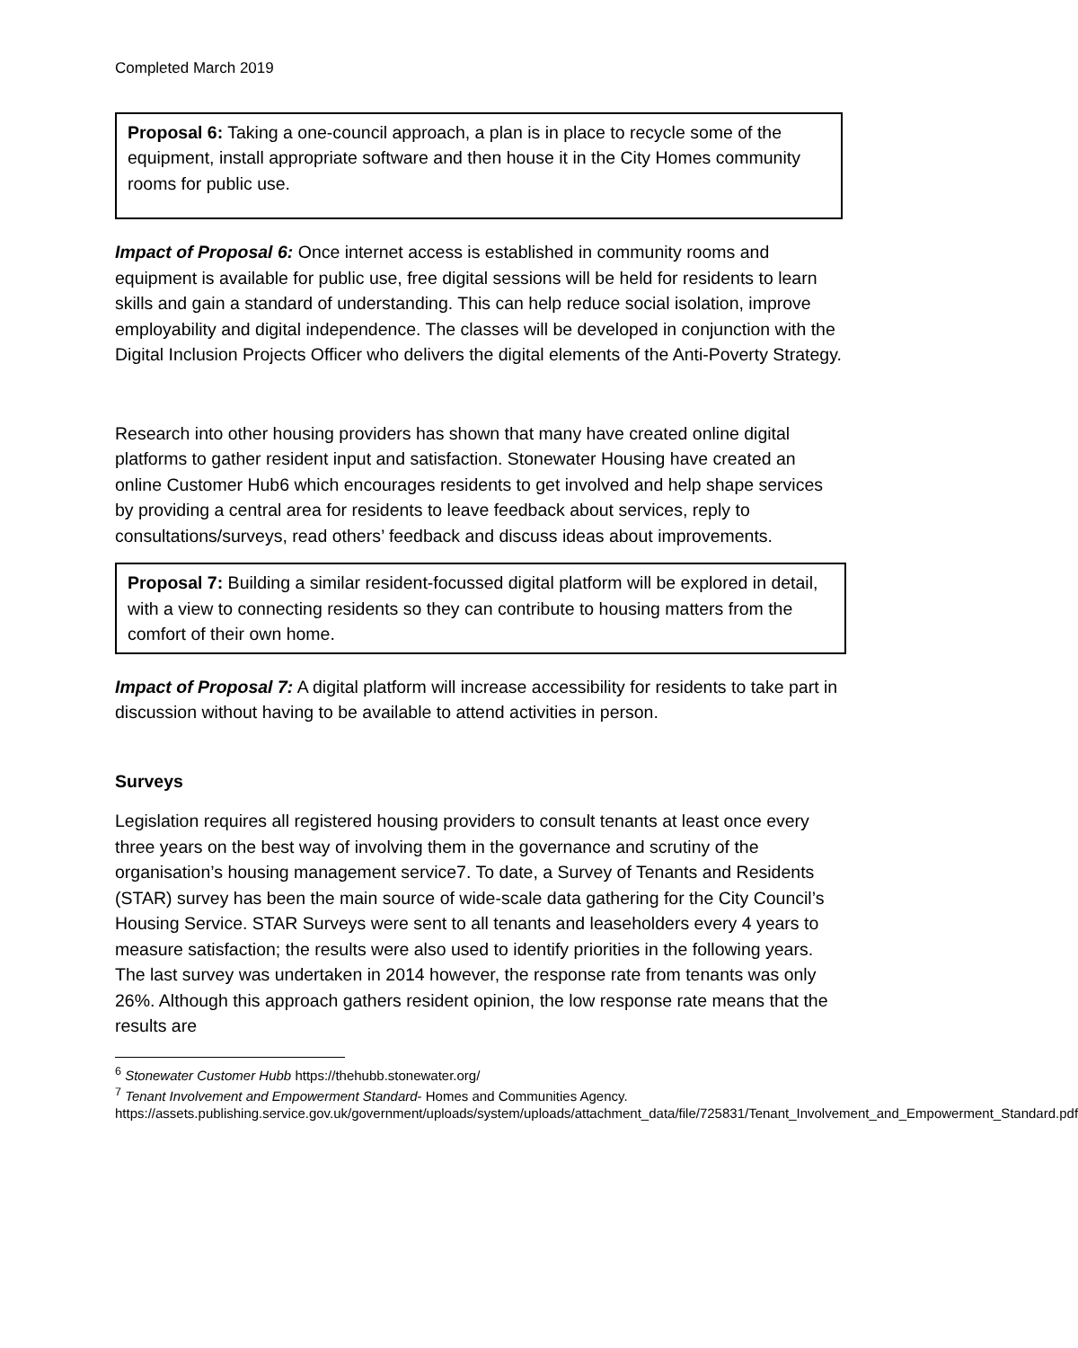Completed March 2019
Proposal 6: Taking a one-council approach, a plan is in place to recycle some of the equipment, install appropriate software and then house it in the City Homes community rooms for public use.
Impact of Proposal 6: Once internet access is established in community rooms and equipment is available for public use, free digital sessions will be held for residents to learn skills and gain a standard of understanding. This can help reduce social isolation, improve employability and digital independence. The classes will be developed in conjunction with the Digital Inclusion Projects Officer who delivers the digital elements of the Anti-Poverty Strategy.
Research into other housing providers has shown that many have created online digital platforms to gather resident input and satisfaction. Stonewater Housing have created an online Customer Hub6 which encourages residents to get involved and help shape services by providing a central area for residents to leave feedback about services, reply to consultations/surveys, read others’ feedback and discuss ideas about improvements.
Proposal 7: Building a similar resident-focussed digital platform will be explored in detail, with a view to connecting residents so they can contribute to housing matters from the comfort of their own home.
Impact of Proposal 7: A digital platform will increase accessibility for residents to take part in discussion without having to be available to attend activities in person.
Surveys
Legislation requires all registered housing providers to consult tenants at least once every three years on the best way of involving them in the governance and scrutiny of the organisation’s housing management service7. To date, a Survey of Tenants and Residents (STAR) survey has been the main source of wide-scale data gathering for the City Council’s Housing Service. STAR Surveys were sent to all tenants and leaseholders every 4 years to measure satisfaction; the results were also used to identify priorities in the following years. The last survey was undertaken in 2014 however, the response rate from tenants was only 26%. Although this approach gathers resident opinion, the low response rate means that the results are
<sup>6</sup> Stonewater Customer Hubb https://thehubb.stonewater.org/
<sup>7</sup> Tenant Involvement and Empowerment Standard- Homes and Communities Agency. https://assets.publishing.service.gov.uk/government/uploads/system/uploads/attachment_data/file/725831/Tenant_Involvement_and_Empowerment_Standard.pdf